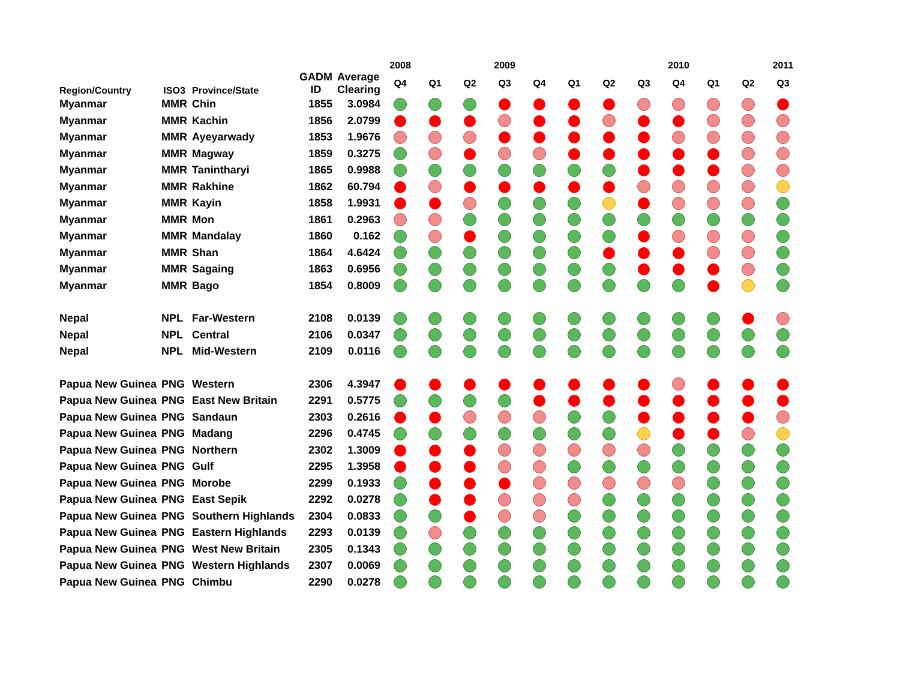| | | | | | 2008 | | | 2009 | | | | | 2010 | | | 2011 |
| --- | --- | --- | --- | --- | --- | --- | --- | --- | --- | --- | --- | --- | --- | --- | --- | --- |
| Region/Country | ISO3 | Province/State | GADM ID | Average Clearing | Q4 | Q1 | Q2 | Q3 | Q4 | Q1 | Q2 | Q3 | Q4 | Q1 | Q2 | Q3 |
| Myanmar | MMR | Chin | 1855 | 3.0984 | | | | | | | | | | | | |
| Myanmar | MMR | Kachin | 1856 | 2.0799 | | | | | | | | | | | | |
| Myanmar | MMR | Ayeyarwady | 1853 | 1.9676 | | | | | | | | | | | | |
| Myanmar | MMR | Magway | 1859 | 0.3275 | | | | | | | | | | | | |
| Myanmar | MMR | Tanintharyi | 1865 | 0.9988 | | | | | | | | | | | | |
| Myanmar | MMR | Rakhine | 1862 | 60.794 | | | | | | | | | | | | |
| Myanmar | MMR | Kayin | 1858 | 1.9931 | | | | | | | | | | | | |
| Myanmar | MMR | Mon | 1861 | 0.2963 | | | | | | | | | | | | |
| Myanmar | MMR | Mandalay | 1860 | 0.162 | | | | | | | | | | | | |
| Myanmar | MMR | Shan | 1864 | 4.6424 | | | | | | | | | | | | |
| Myanmar | MMR | Sagaing | 1863 | 0.6956 | | | | | | | | | | | | |
| Myanmar | MMR | Bago | 1854 | 0.8009 | | | | | | | | | | | | |
| Nepal | NPL | Far-Western | 2108 | 0.0139 | | | | | | | | | | | | |
| Nepal | NPL | Central | 2106 | 0.0347 | | | | | | | | | | | | |
| Nepal | NPL | Mid-Western | 2109 | 0.0116 | | | | | | | | | | | | |
| Papua New Guinea | PNG | Western | 2306 | 4.3947 | | | | | | | | | | | | |
| Papua New Guinea | PNG | East New Britain | 2291 | 0.5775 | | | | | | | | | | | | |
| Papua New Guinea | PNG | Sandaun | 2303 | 0.2616 | | | | | | | | | | | | |
| Papua New Guinea | PNG | Madang | 2296 | 0.4745 | | | | | | | | | | | | |
| Papua New Guinea | PNG | Northern | 2302 | 1.3009 | | | | | | | | | | | | |
| Papua New Guinea | PNG | Gulf | 2295 | 1.3958 | | | | | | | | | | | | |
| Papua New Guinea | PNG | Morobe | 2299 | 0.1933 | | | | | | | | | | | | |
| Papua New Guinea | PNG | East Sepik | 2292 | 0.0278 | | | | | | | | | | | | |
| Papua New Guinea | PNG | Southern Highlands | 2304 | 0.0833 | | | | | | | | | | | | |
| Papua New Guinea | PNG | Eastern Highlands | 2293 | 0.0139 | | | | | | | | | | | | |
| Papua New Guinea | PNG | West New Britain | 2305 | 0.1343 | | | | | | | | | | | | |
| Papua New Guinea | PNG | Western Highlands | 2307 | 0.0069 | | | | | | | | | | | | |
| Papua New Guinea | PNG | Chimbu | 2290 | 0.0278 | | | | | | | | | | | | |